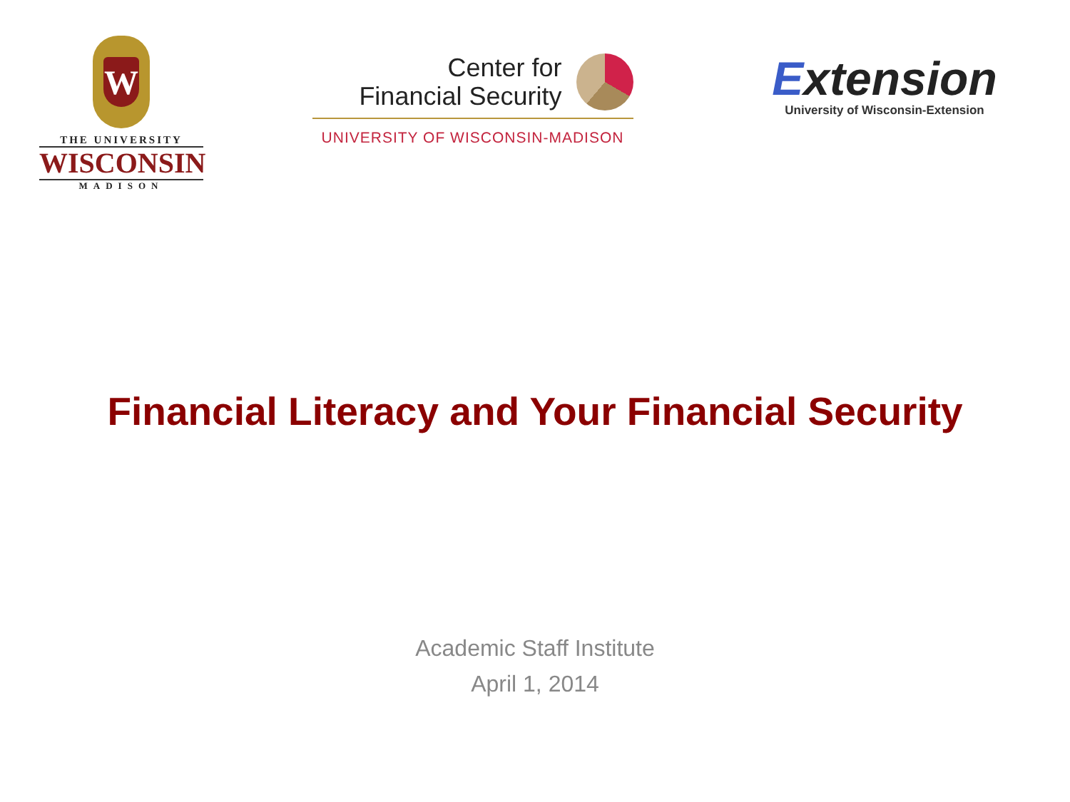W
THE UNIVERSITY
WISCONSIN
MADISON
Center for
Financial Security
UNIVERSITY OF WISCONSIN-MADISON
Extension
University of Wisconsin-Extension
Financial Literacy and Your Financial Security
Academic Staff Institute
April 1, 2014